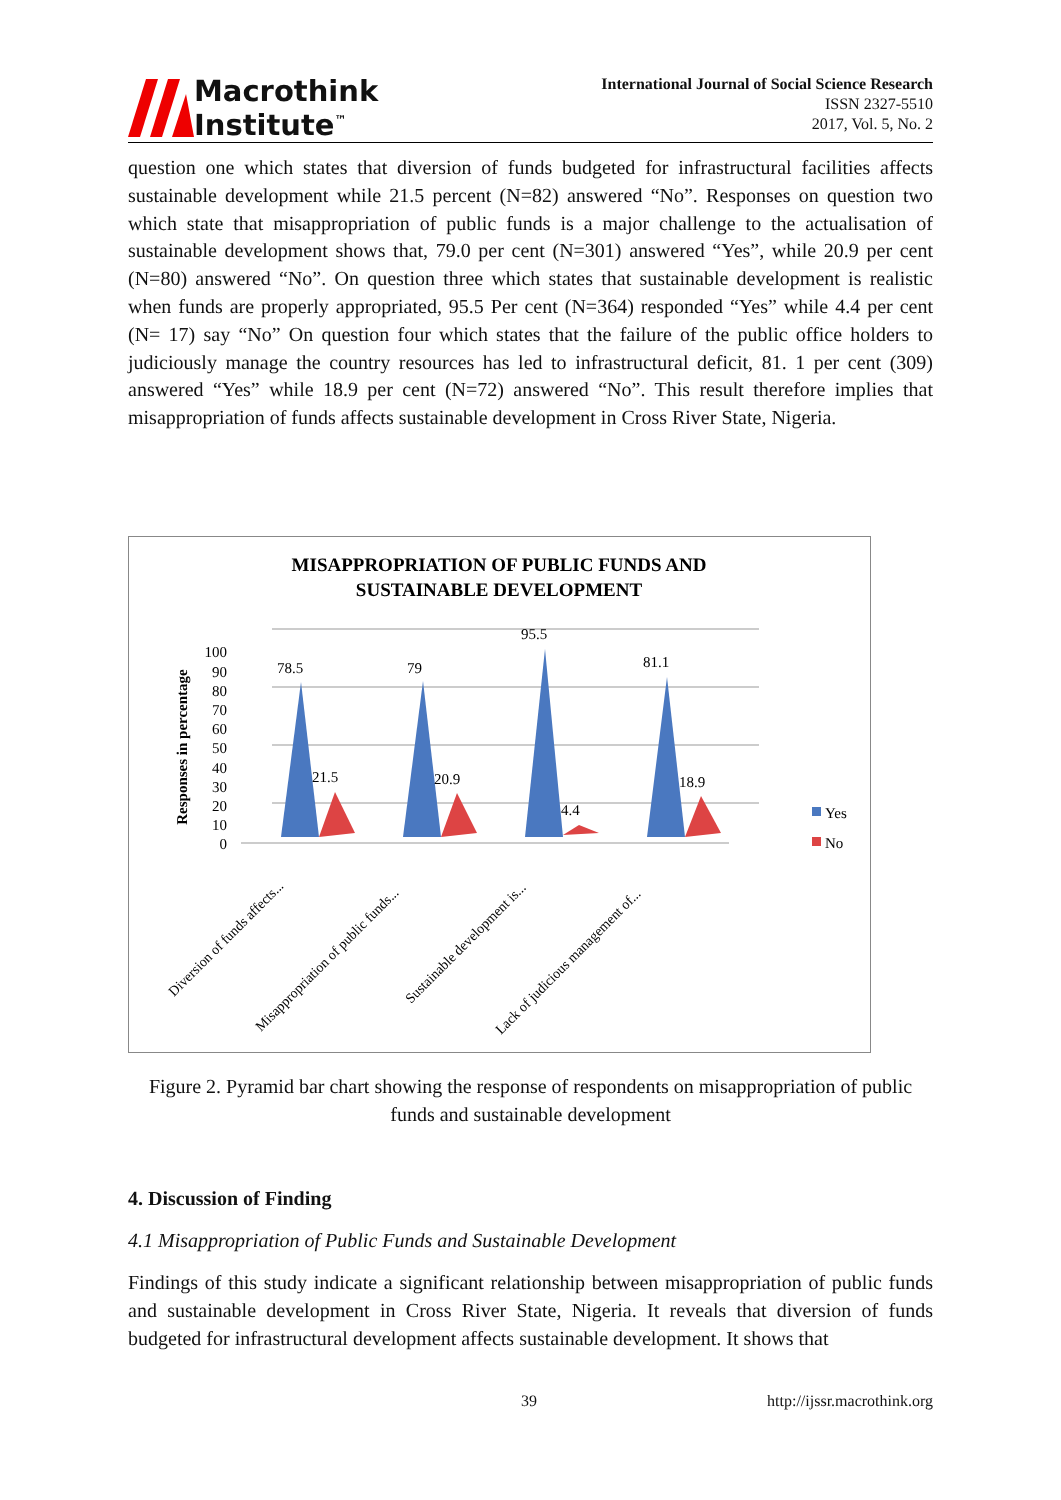Macrothink
Institute<sup>™</sup>
International Journal of Social Science Research
ISSN 2327-5510
2017, Vol. 5, No. 2
question one which states that diversion of funds budgeted for infrastructural facilities affects sustainable development while 21.5 percent (N=82) answered “No”. Responses on question two which state that misappropriation of public funds is a major challenge to the actualisation of sustainable development shows that, 79.0 per cent (N=301) answered “Yes”, while 20.9 per cent (N=80) answered “No”. On question three which states that sustainable development is realistic when funds are properly appropriated, 95.5 Per cent (N=364) responded “Yes” while 4.4 per cent (N= 17) say “No” On question four which states that the failure of the public office holders to judiciously manage the country resources has led to infrastructural deficit, 81. 1 per cent (309) answered “Yes” while 18.9 per cent (N=72) answered “No”. This result therefore implies that misappropriation of funds affects sustainable development in Cross River State, Nigeria.
MISAPPROPRIATION OF PUBLIC FUNDS AND
SUSTAINABLE DEVELOPMENT
Responses in percentage
0
10
20
30
40
50
60
70
80
90
100
78.5
21.5
79
20.9
95.5
4.4
81.1
18.9
Yes
No
Diversion of funds affects...
Misappropriation of public funds...
Sustainable development is...
Lack of judicious management of...
Figure 2. Pyramid bar chart showing the response of respondents on misappropriation of public funds and sustainable development
4. Discussion of Finding
4.1 Misappropriation of Public Funds and Sustainable Development
Findings of this study indicate a significant relationship between misappropriation of public funds and sustainable development in Cross River State, Nigeria. It reveals that diversion of funds budgeted for infrastructural development affects sustainable development. It shows that
39 http://ijssr.macrothink.org